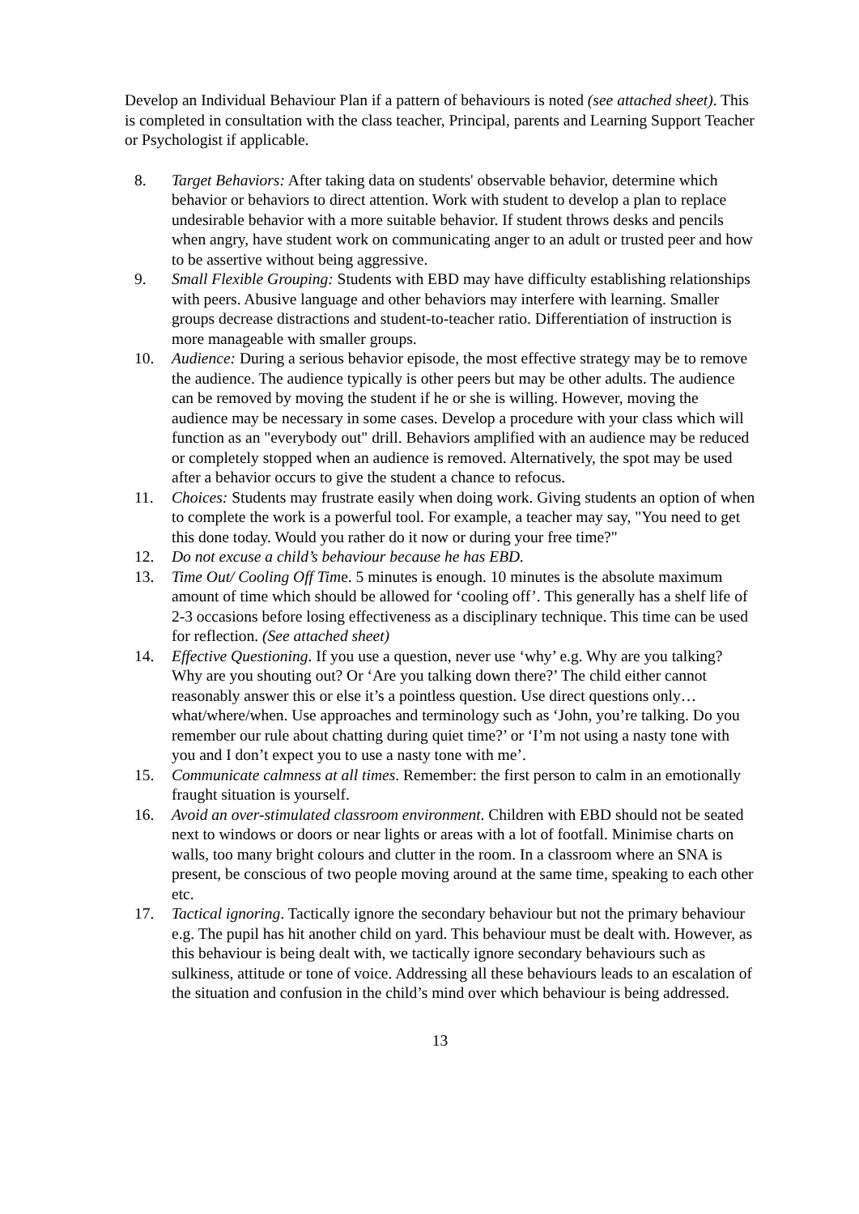Develop an Individual Behaviour Plan if a pattern of behaviours is noted (see attached sheet). This is completed in consultation with the class teacher, Principal, parents and Learning Support Teacher or Psychologist if applicable.
8. Target Behaviors: After taking data on students' observable behavior, determine which behavior or behaviors to direct attention. Work with student to develop a plan to replace undesirable behavior with a more suitable behavior. If student throws desks and pencils when angry, have student work on communicating anger to an adult or trusted peer and how to be assertive without being aggressive.
9. Small Flexible Grouping: Students with EBD may have difficulty establishing relationships with peers. Abusive language and other behaviors may interfere with learning. Smaller groups decrease distractions and student-to-teacher ratio. Differentiation of instruction is more manageable with smaller groups.
10. Audience: During a serious behavior episode, the most effective strategy may be to remove the audience. The audience typically is other peers but may be other adults. The audience can be removed by moving the student if he or she is willing. However, moving the audience may be necessary in some cases. Develop a procedure with your class which will function as an "everybody out" drill. Behaviors amplified with an audience may be reduced or completely stopped when an audience is removed. Alternatively, the spot may be used after a behavior occurs to give the student a chance to refocus.
11. Choices: Students may frustrate easily when doing work. Giving students an option of when to complete the work is a powerful tool. For example, a teacher may say, "You need to get this done today. Would you rather do it now or during your free time?"
12. Do not excuse a child’s behaviour because he has EBD.
13. Time Out/ Cooling Off Time. 5 minutes is enough. 10 minutes is the absolute maximum amount of time which should be allowed for ‘cooling off’. This generally has a shelf life of 2-3 occasions before losing effectiveness as a disciplinary technique. This time can be used for reflection. (See attached sheet)
14. Effective Questioning. If you use a question, never use ‘why’ e.g. Why are you talking? Why are you shouting out? Or ‘Are you talking down there?’ The child either cannot reasonably answer this or else it’s a pointless question. Use direct questions only…what/where/when. Use approaches and terminology such as ‘John, you’re talking. Do you remember our rule about chatting during quiet time?’ or ‘I’m not using a nasty tone with you and I don’t expect you to use a nasty tone with me’.
15. Communicate calmness at all times. Remember: the first person to calm in an emotionally fraught situation is yourself.
16. Avoid an over-stimulated classroom environment. Children with EBD should not be seated next to windows or doors or near lights or areas with a lot of footfall. Minimise charts on walls, too many bright colours and clutter in the room. In a classroom where an SNA is present, be conscious of two people moving around at the same time, speaking to each other etc.
17. Tactical ignoring. Tactically ignore the secondary behaviour but not the primary behaviour e.g. The pupil has hit another child on yard. This behaviour must be dealt with. However, as this behaviour is being dealt with, we tactically ignore secondary behaviours such as sulkiness, attitude or tone of voice. Addressing all these behaviours leads to an escalation of the situation and confusion in the child’s mind over which behaviour is being addressed.
13